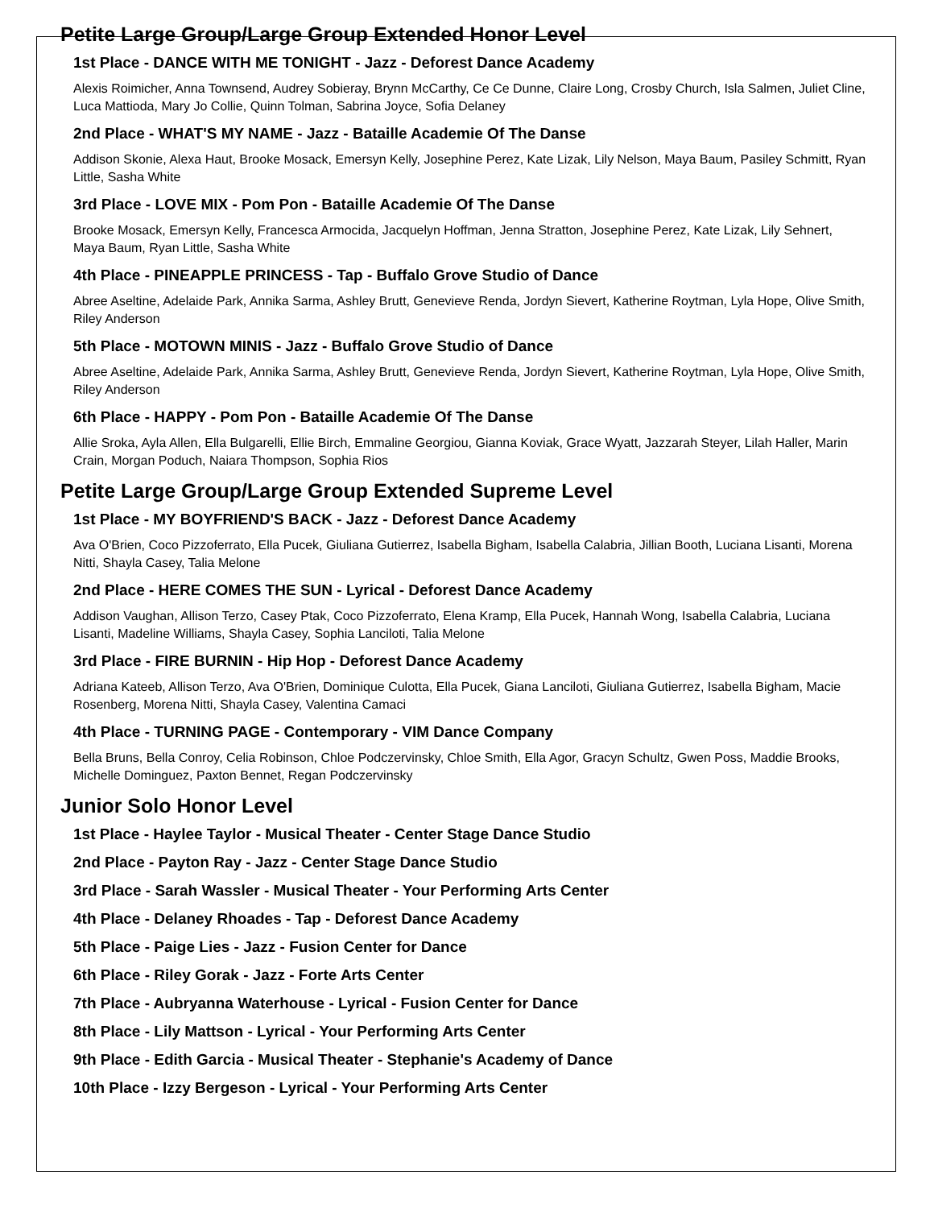Petite Large Group/Large Group Extended Honor Level
1st Place - DANCE WITH ME TONIGHT - Jazz - Deforest Dance Academy
Alexis Roimicher, Anna Townsend, Audrey Sobieray, Brynn McCarthy, Ce Ce Dunne, Claire Long, Crosby Church, Isla Salmen, Juliet Cline, Luca Mattioda, Mary Jo Collie, Quinn Tolman, Sabrina Joyce, Sofia Delaney
2nd Place - WHAT'S MY NAME - Jazz - Bataille Academie Of The Danse
Addison Skonie, Alexa Haut, Brooke Mosack, Emersyn Kelly, Josephine Perez, Kate Lizak, Lily Nelson, Maya Baum, Pasiley Schmitt, Ryan Little, Sasha White
3rd Place - LOVE MIX - Pom Pon - Bataille Academie Of The Danse
Brooke Mosack, Emersyn Kelly, Francesca Armocida, Jacquelyn Hoffman, Jenna Stratton, Josephine Perez, Kate Lizak, Lily Sehnert, Maya Baum, Ryan Little, Sasha White
4th Place - PINEAPPLE PRINCESS - Tap - Buffalo Grove Studio of Dance
Abree Aseltine, Adelaide Park, Annika Sarma, Ashley Brutt, Genevieve Renda, Jordyn Sievert, Katherine Roytman, Lyla Hope, Olive Smith, Riley Anderson
5th Place - MOTOWN MINIS - Jazz - Buffalo Grove Studio of Dance
Abree Aseltine, Adelaide Park, Annika Sarma, Ashley Brutt, Genevieve Renda, Jordyn Sievert, Katherine Roytman, Lyla Hope, Olive Smith, Riley Anderson
6th Place - HAPPY - Pom Pon - Bataille Academie Of The Danse
Allie Sroka, Ayla Allen, Ella Bulgarelli, Ellie Birch, Emmaline Georgiou, Gianna Koviak, Grace Wyatt, Jazzarah Steyer, Lilah Haller, Marin Crain, Morgan Poduch, Naiara Thompson, Sophia Rios
Petite Large Group/Large Group Extended Supreme Level
1st Place - MY BOYFRIEND'S BACK - Jazz - Deforest Dance Academy
Ava O'Brien, Coco Pizzoferrato, Ella Pucek, Giuliana Gutierrez, Isabella Bigham, Isabella Calabria, Jillian Booth, Luciana Lisanti, Morena Nitti, Shayla Casey, Talia Melone
2nd Place - HERE COMES THE SUN - Lyrical - Deforest Dance Academy
Addison Vaughan, Allison Terzo, Casey Ptak, Coco Pizzoferrato, Elena Kramp, Ella Pucek, Hannah Wong, Isabella Calabria, Luciana Lisanti, Madeline Williams, Shayla Casey, Sophia Lanciloti, Talia Melone
3rd Place - FIRE BURNIN - Hip Hop - Deforest Dance Academy
Adriana Kateeb, Allison Terzo, Ava O'Brien, Dominique Culotta, Ella Pucek, Giana Lanciloti, Giuliana Gutierrez, Isabella Bigham, Macie Rosenberg, Morena Nitti, Shayla Casey, Valentina Camaci
4th Place - TURNING PAGE - Contemporary - VIM Dance Company
Bella Bruns, Bella Conroy, Celia Robinson, Chloe Podczervinsky, Chloe Smith, Ella Agor, Gracyn Schultz, Gwen Poss, Maddie Brooks, Michelle Dominguez, Paxton Bennet, Regan Podczervinsky
Junior Solo Honor Level
1st Place - Haylee Taylor - Musical Theater - Center Stage Dance Studio
2nd Place - Payton Ray - Jazz - Center Stage Dance Studio
3rd Place - Sarah Wassler - Musical Theater - Your Performing Arts Center
4th Place - Delaney Rhoades - Tap - Deforest Dance Academy
5th Place - Paige Lies - Jazz - Fusion Center for Dance
6th Place - Riley Gorak - Jazz - Forte Arts Center
7th Place - Aubryanna Waterhouse - Lyrical - Fusion Center for Dance
8th Place - Lily Mattson - Lyrical - Your Performing Arts Center
9th Place - Edith Garcia - Musical Theater - Stephanie's Academy of Dance
10th Place - Izzy Bergeson - Lyrical - Your Performing Arts Center